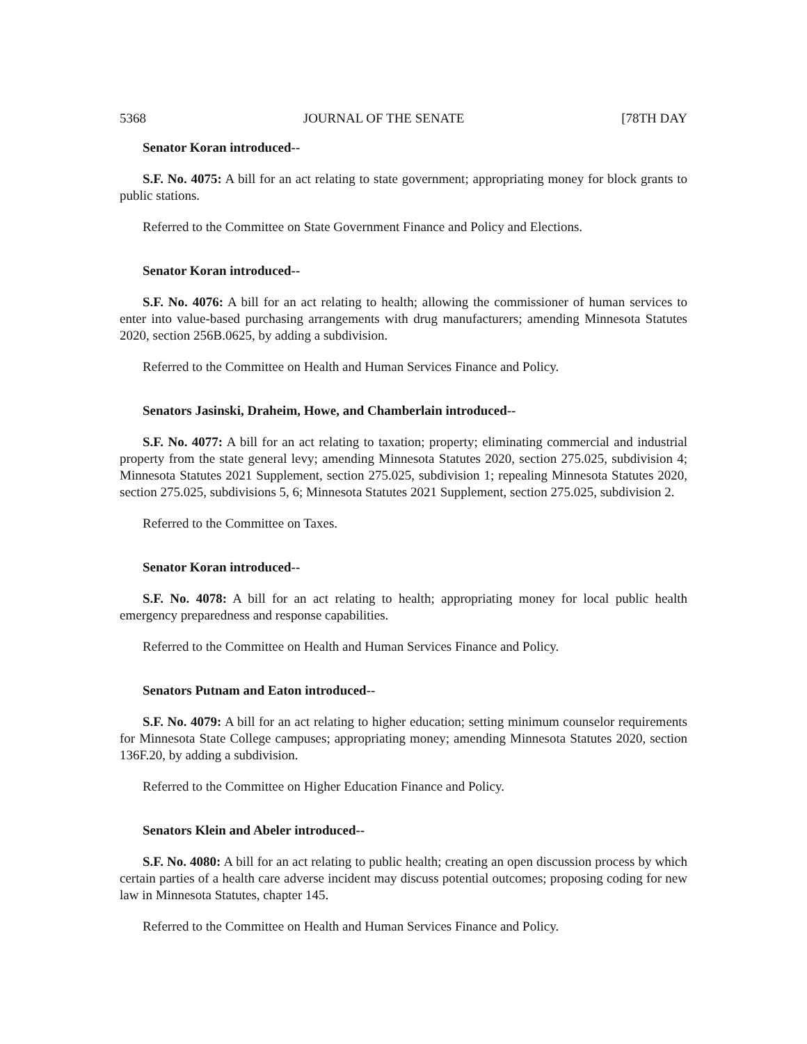5368 JOURNAL OF THE SENATE [78TH DAY
Senator Koran introduced--
S.F. No. 4075: A bill for an act relating to state government; appropriating money for block grants to public stations.
Referred to the Committee on State Government Finance and Policy and Elections.
Senator Koran introduced--
S.F. No. 4076: A bill for an act relating to health; allowing the commissioner of human services to enter into value-based purchasing arrangements with drug manufacturers; amending Minnesota Statutes 2020, section 256B.0625, by adding a subdivision.
Referred to the Committee on Health and Human Services Finance and Policy.
Senators Jasinski, Draheim, Howe, and Chamberlain introduced--
S.F. No. 4077: A bill for an act relating to taxation; property; eliminating commercial and industrial property from the state general levy; amending Minnesota Statutes 2020, section 275.025, subdivision 4; Minnesota Statutes 2021 Supplement, section 275.025, subdivision 1; repealing Minnesota Statutes 2020, section 275.025, subdivisions 5, 6; Minnesota Statutes 2021 Supplement, section 275.025, subdivision 2.
Referred to the Committee on Taxes.
Senator Koran introduced--
S.F. No. 4078: A bill for an act relating to health; appropriating money for local public health emergency preparedness and response capabilities.
Referred to the Committee on Health and Human Services Finance and Policy.
Senators Putnam and Eaton introduced--
S.F. No. 4079: A bill for an act relating to higher education; setting minimum counselor requirements for Minnesota State College campuses; appropriating money; amending Minnesota Statutes 2020, section 136F.20, by adding a subdivision.
Referred to the Committee on Higher Education Finance and Policy.
Senators Klein and Abeler introduced--
S.F. No. 4080: A bill for an act relating to public health; creating an open discussion process by which certain parties of a health care adverse incident may discuss potential outcomes; proposing coding for new law in Minnesota Statutes, chapter 145.
Referred to the Committee on Health and Human Services Finance and Policy.